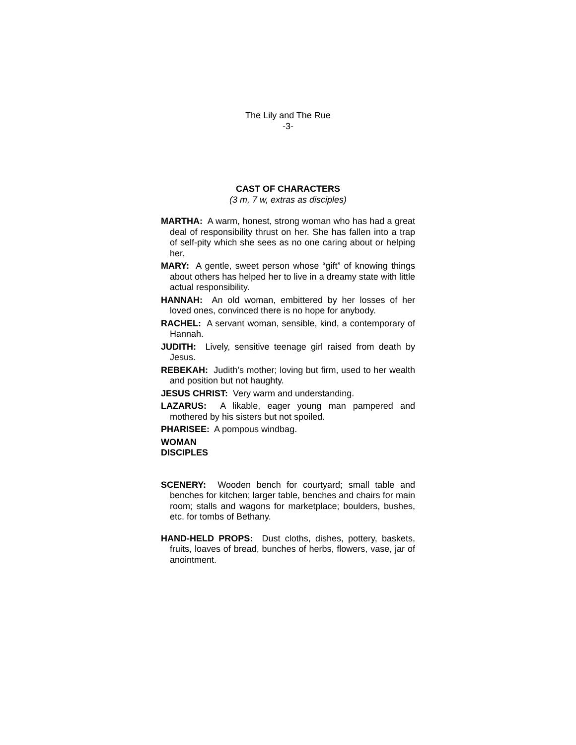The Lily and The Rue
-3-
CAST OF CHARACTERS
(3 m, 7 w, extras as disciples)
MARTHA: A warm, honest, strong woman who has had a great deal of responsibility thrust on her. She has fallen into a trap of self-pity which she sees as no one caring about or helping her.
MARY: A gentle, sweet person whose “gift” of knowing things about others has helped her to live in a dreamy state with little actual responsibility.
HANNAH: An old woman, embittered by her losses of her loved ones, convinced there is no hope for anybody.
RACHEL: A servant woman, sensible, kind, a contemporary of Hannah.
JUDITH: Lively, sensitive teenage girl raised from death by Jesus.
REBEKAH: Judith’s mother; loving but firm, used to her wealth and position but not haughty.
JESUS CHRIST: Very warm and understanding.
LAZARUS: A likable, eager young man pampered and mothered by his sisters but not spoiled.
PHARISEE: A pompous windbag.
WOMAN
DISCIPLES
SCENERY: Wooden bench for courtyard; small table and benches for kitchen; larger table, benches and chairs for main room; stalls and wagons for marketplace; boulders, bushes, etc. for tombs of Bethany.
HAND-HELD PROPS: Dust cloths, dishes, pottery, baskets, fruits, loaves of bread, bunches of herbs, flowers, vase, jar of anointment.